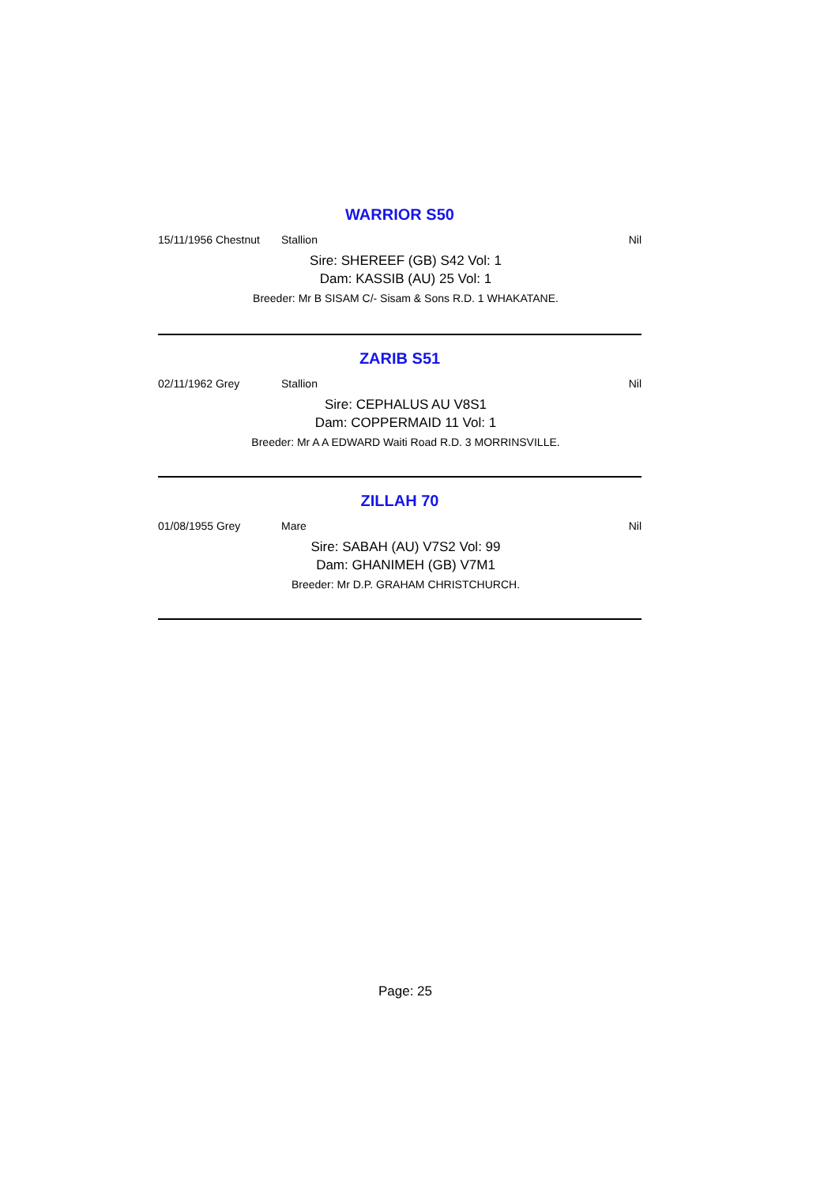WARRIOR S50
15/11/1956 Chestnut Stallion Nil
Sire: SHEREEF (GB) S42 Vol: 1
Dam: KASSIB (AU) 25 Vol: 1
Breeder: Mr B SISAM C/- Sisam & Sons R.D. 1 WHAKATANE.
ZARIB S51
02/11/1962 Grey Stallion Nil
Sire: CEPHALUS AU V8S1
Dam: COPPERMAID 11 Vol: 1
Breeder: Mr A A EDWARD Waiti Road R.D. 3 MORRINSVILLE.
ZILLAH 70
01/08/1955 Grey Mare Nil
Sire: SABAH (AU) V7S2 Vol: 99
Dam: GHANIMEH (GB) V7M1
Breeder: Mr D.P. GRAHAM CHRISTCHURCH.
Page: 25